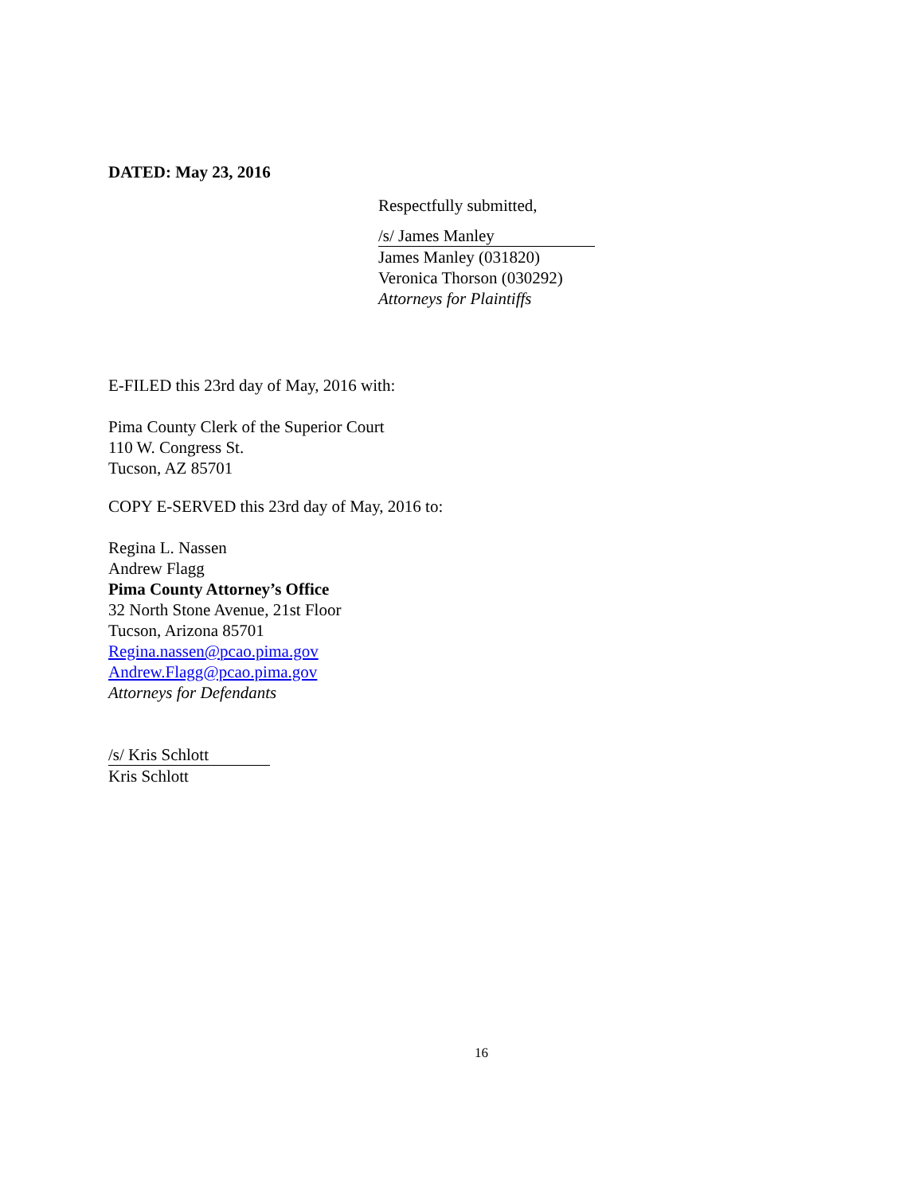DATED: May 23, 2016
Respectfully submitted,
/s/ James Manley
James Manley (031820)
Veronica Thorson (030292)
Attorneys for Plaintiffs
E-FILED this 23rd day of May, 2016 with:
Pima County Clerk of the Superior Court
110 W. Congress St.
Tucson, AZ 85701
COPY E-SERVED this 23rd day of May, 2016 to:
Regina L. Nassen
Andrew Flagg
Pima County Attorney’s Office
32 North Stone Avenue, 21st Floor
Tucson, Arizona 85701
Regina.nassen@pcao.pima.gov
Andrew.Flagg@pcao.pima.gov
Attorneys for Defendants
/s/ Kris Schlott
Kris Schlott
16